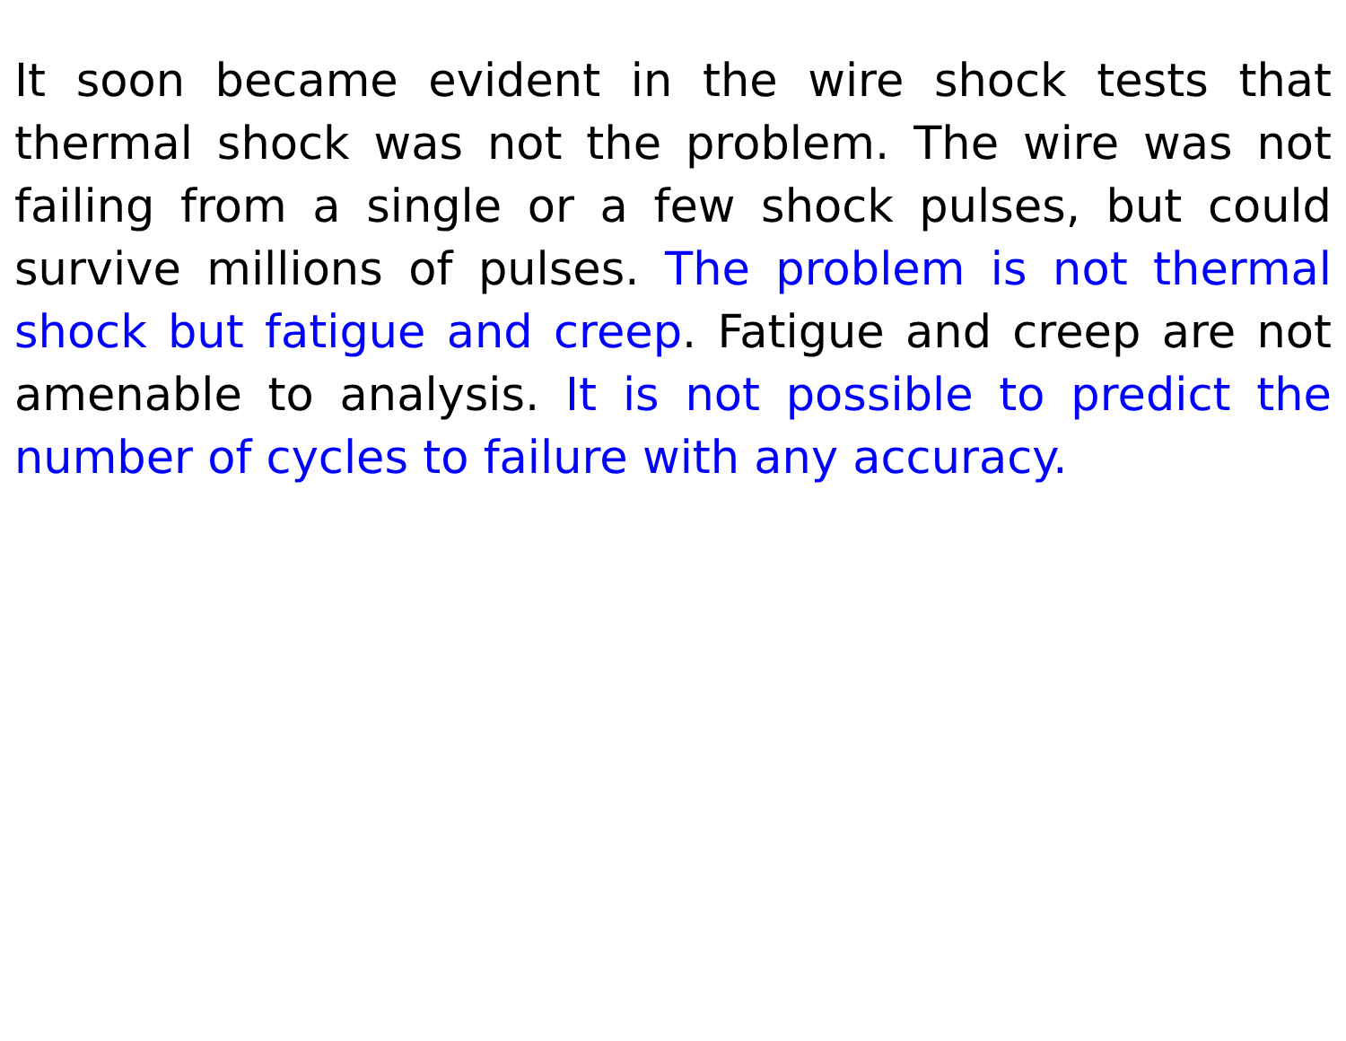It soon became evident in the wire shock tests that thermal shock was not the problem. The wire was not failing from a single or a few shock pulses, but could survive millions of pulses. The problem is not thermal shock but fatigue and creep. Fatigue and creep are not amenable to analysis. It is not possible to predict the number of cycles to failure with any accuracy.